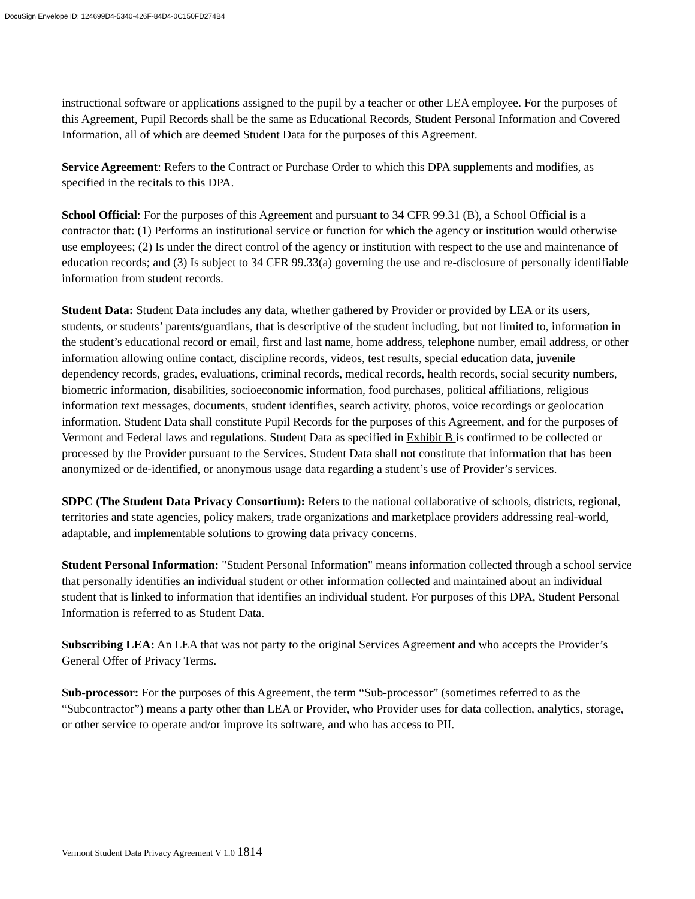DocuSign Envelope ID: 124699D4-5340-426F-84D4-0C150FD274B4
instructional software or applications assigned to the pupil by a teacher or other LEA employee. For the purposes of this Agreement, Pupil Records shall be the same as Educational Records, Student Personal Information and Covered Information, all of which are deemed Student Data for the purposes of this Agreement.
Service Agreement: Refers to the Contract or Purchase Order to which this DPA supplements and modifies, as specified in the recitals to this DPA.
School Official: For the purposes of this Agreement and pursuant to 34 CFR 99.31 (B), a School Official is a contractor that: (1) Performs an institutional service or function for which the agency or institution would otherwise use employees; (2) Is under the direct control of the agency or institution with respect to the use and maintenance of education records; and (3) Is subject to 34 CFR 99.33(a) governing the use and re-disclosure of personally identifiable information from student records.
Student Data: Student Data includes any data, whether gathered by Provider or provided by LEA or its users, students, or students’ parents/guardians, that is descriptive of the student including, but not limited to, information in the student’s educational record or email, first and last name, home address, telephone number, email address, or other information allowing online contact, discipline records, videos, test results, special education data, juvenile dependency records, grades, evaluations, criminal records, medical records, health records, social security numbers, biometric information, disabilities, socioeconomic information, food purchases, political affiliations, religious information text messages, documents, student identifies, search activity, photos, voice recordings or geolocation information. Student Data shall constitute Pupil Records for the purposes of this Agreement, and for the purposes of Vermont and Federal laws and regulations. Student Data as specified in Exhibit B is confirmed to be collected or processed by the Provider pursuant to the Services. Student Data shall not constitute that information that has been anonymized or de-identified, or anonymous usage data regarding a student’s use of Provider’s services.
SDPC (The Student Data Privacy Consortium): Refers to the national collaborative of schools, districts, regional, territories and state agencies, policy makers, trade organizations and marketplace providers addressing real-world, adaptable, and implementable solutions to growing data privacy concerns.
Student Personal Information: "Student Personal Information" means information collected through a school service that personally identifies an individual student or other information collected and maintained about an individual student that is linked to information that identifies an individual student. For purposes of this DPA, Student Personal Information is referred to as Student Data.
Subscribing LEA: An LEA that was not party to the original Services Agreement and who accepts the Provider’s General Offer of Privacy Terms.
Sub-processor: For the purposes of this Agreement, the term “Sub-processor” (sometimes referred to as the “Subcontractor”) means a party other than LEA or Provider, who Provider uses for data collection, analytics, storage, or other service to operate and/or improve its software, and who has access to PII.
Vermont Student Data Privacy Agreement V 1.0 1814